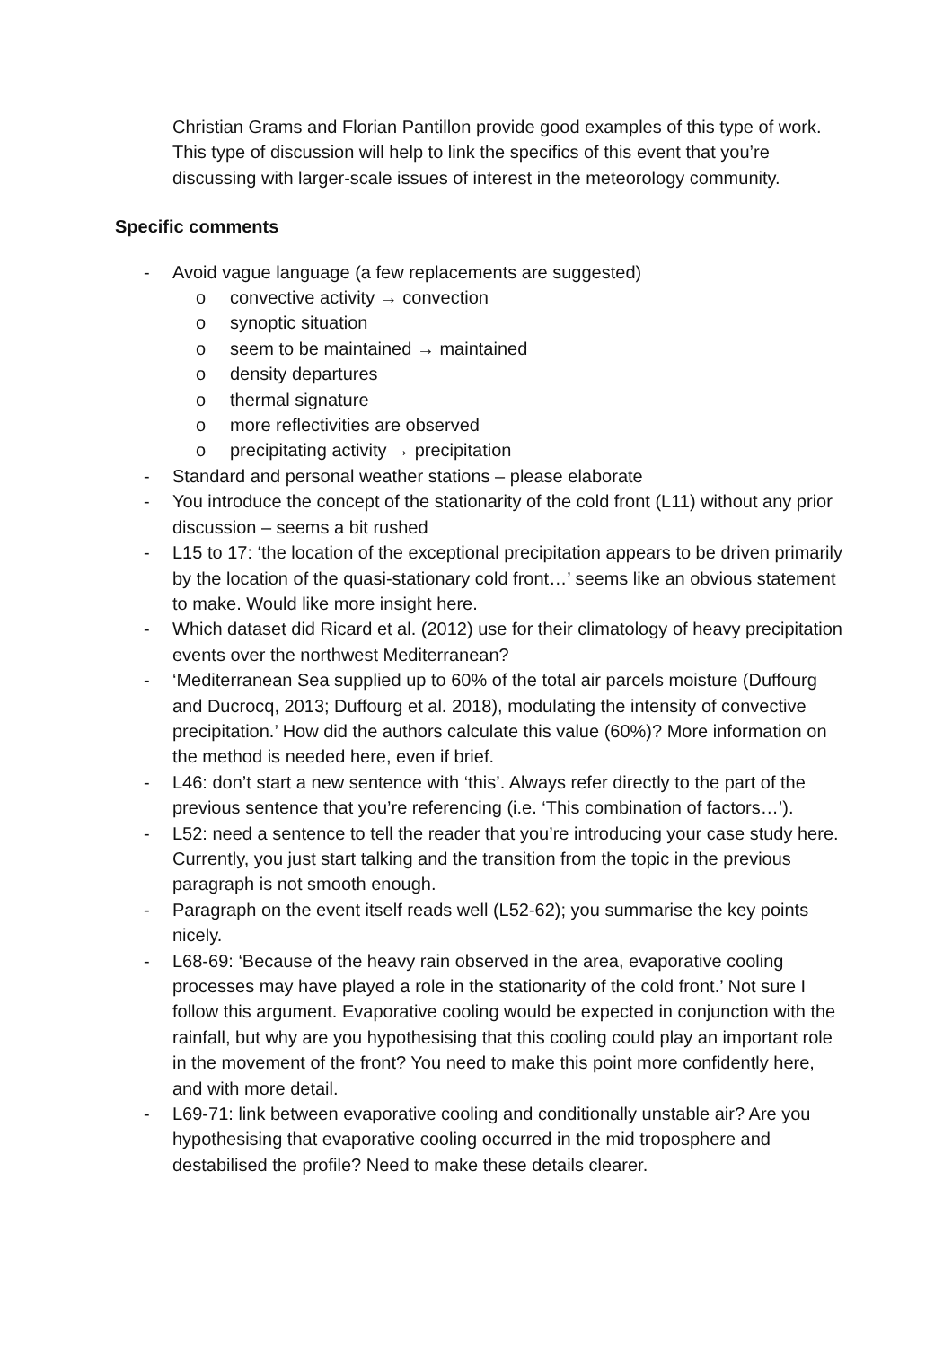Christian Grams and Florian Pantillon provide good examples of this type of work. This type of discussion will help to link the specifics of this event that you’re discussing with larger-scale issues of interest in the meteorology community.
Specific comments
- Avoid vague language (a few replacements are suggested)
o convective activity → convection
o synoptic situation
o seem to be maintained → maintained
o density departures
o thermal signature
o more reflectivities are observed
o precipitating activity → precipitation
- Standard and personal weather stations – please elaborate
- You introduce the concept of the stationarity of the cold front (L11) without any prior discussion – seems a bit rushed
- L15 to 17: ‘the location of the exceptional precipitation appears to be driven primarily by the location of the quasi-stationary cold front…’ seems like an obvious statement to make. Would like more insight here.
- Which dataset did Ricard et al. (2012) use for their climatology of heavy precipitation events over the northwest Mediterranean?
- ‘Mediterranean Sea supplied up to 60% of the total air parcels moisture (Duffourg and Ducrocq, 2013; Duffourg et al. 2018), modulating the intensity of convective precipitation.’ How did the authors calculate this value (60%)? More information on the method is needed here, even if brief.
- L46: don’t start a new sentence with ‘this’. Always refer directly to the part of the previous sentence that you’re referencing (i.e. ‘This combination of factors…’).
- L52: need a sentence to tell the reader that you’re introducing your case study here. Currently, you just start talking and the transition from the topic in the previous paragraph is not smooth enough.
- Paragraph on the event itself reads well (L52-62); you summarise the key points nicely.
- L68-69: ‘Because of the heavy rain observed in the area, evaporative cooling processes may have played a role in the stationarity of the cold front.’ Not sure I follow this argument. Evaporative cooling would be expected in conjunction with the rainfall, but why are you hypothesising that this cooling could play an important role in the movement of the front? You need to make this point more confidently here, and with more detail.
- L69-71: link between evaporative cooling and conditionally unstable air? Are you hypothesising that evaporative cooling occurred in the mid troposphere and destabilised the profile? Need to make these details clearer.